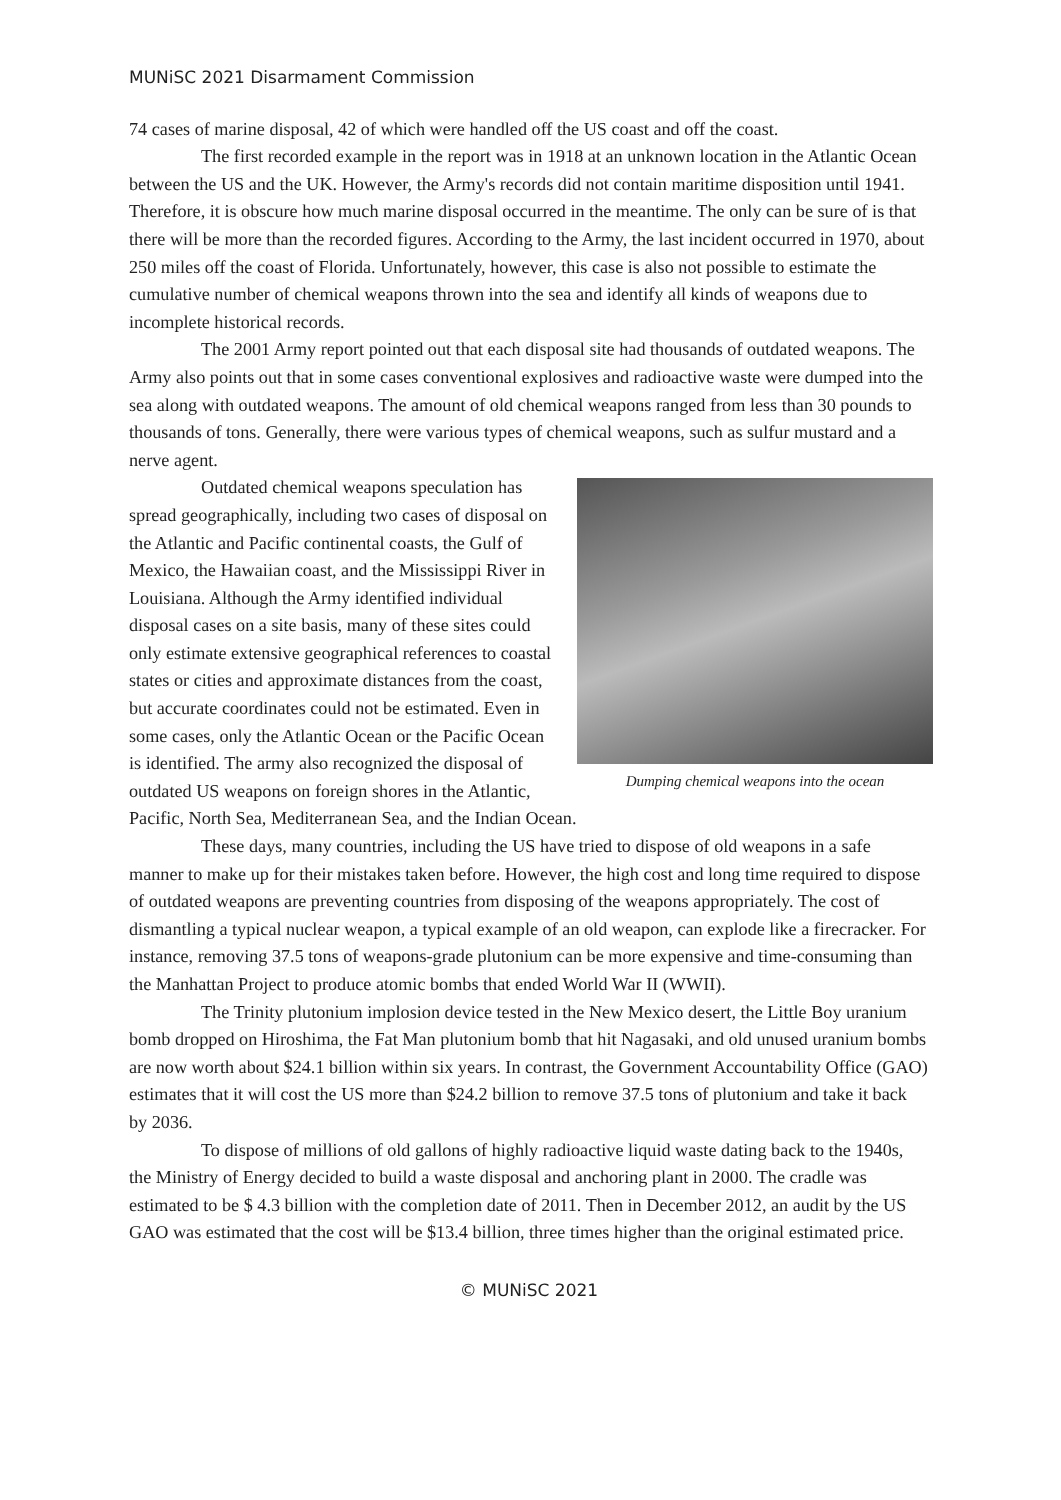MUNiSC 2021 Disarmament Commission
74 cases of marine disposal, 42 of which were handled off the US coast and off the coast.
The first recorded example in the report was in 1918 at an unknown location in the Atlantic Ocean between the US and the UK. However, the Army's records did not contain maritime disposition until 1941. Therefore, it is obscure how much marine disposal occurred in the meantime. The only can be sure of is that there will be more than the recorded figures. According to the Army, the last incident occurred in 1970, about 250 miles off the coast of Florida. Unfortunately, however, this case is also not possible to estimate the cumulative number of chemical weapons thrown into the sea and identify all kinds of weapons due to incomplete historical records.
The 2001 Army report pointed out that each disposal site had thousands of outdated weapons. The Army also points out that in some cases conventional explosives and radioactive waste were dumped into the sea along with outdated weapons. The amount of old chemical weapons ranged from less than 30 pounds to thousands of tons. Generally, there were various types of chemical weapons, such as sulfur mustard and a nerve agent.
Dumping chemical weapons into the ocean
Outdated chemical weapons speculation has spread geographically, including two cases of disposal on the Atlantic and Pacific continental coasts, the Gulf of Mexico, the Hawaiian coast, and the Mississippi River in Louisiana. Although the Army identified individual disposal cases on a site basis, many of these sites could only estimate extensive geographical references to coastal states or cities and approximate distances from the coast, but accurate coordinates could not be estimated. Even in some cases, only the Atlantic Ocean or the Pacific Ocean is identified. The army also recognized the disposal of outdated US weapons on foreign shores in the Atlantic, Pacific, North Sea, Mediterranean Sea, and the Indian Ocean.
These days, many countries, including the US have tried to dispose of old weapons in a safe manner to make up for their mistakes taken before. However, the high cost and long time required to dispose of outdated weapons are preventing countries from disposing of the weapons appropriately. The cost of dismantling a typical nuclear weapon, a typical example of an old weapon, can explode like a firecracker. For instance, removing 37.5 tons of weapons-grade plutonium can be more expensive and time-consuming than the Manhattan Project to produce atomic bombs that ended World War II (WWII).
The Trinity plutonium implosion device tested in the New Mexico desert, the Little Boy uranium bomb dropped on Hiroshima, the Fat Man plutonium bomb that hit Nagasaki, and old unused uranium bombs are now worth about $24.1 billion within six years. In contrast, the Government Accountability Office (GAO) estimates that it will cost the US more than $24.2 billion to remove 37.5 tons of plutonium and take it back by 2036.
To dispose of millions of old gallons of highly radioactive liquid waste dating back to the 1940s, the Ministry of Energy decided to build a waste disposal and anchoring plant in 2000. The cradle was estimated to be $ 4.3 billion with the completion date of 2011. Then in December 2012, an audit by the US GAO was estimated that the cost will be $13.4 billion, three times higher than the original estimated price.
© MUNiSC 2021